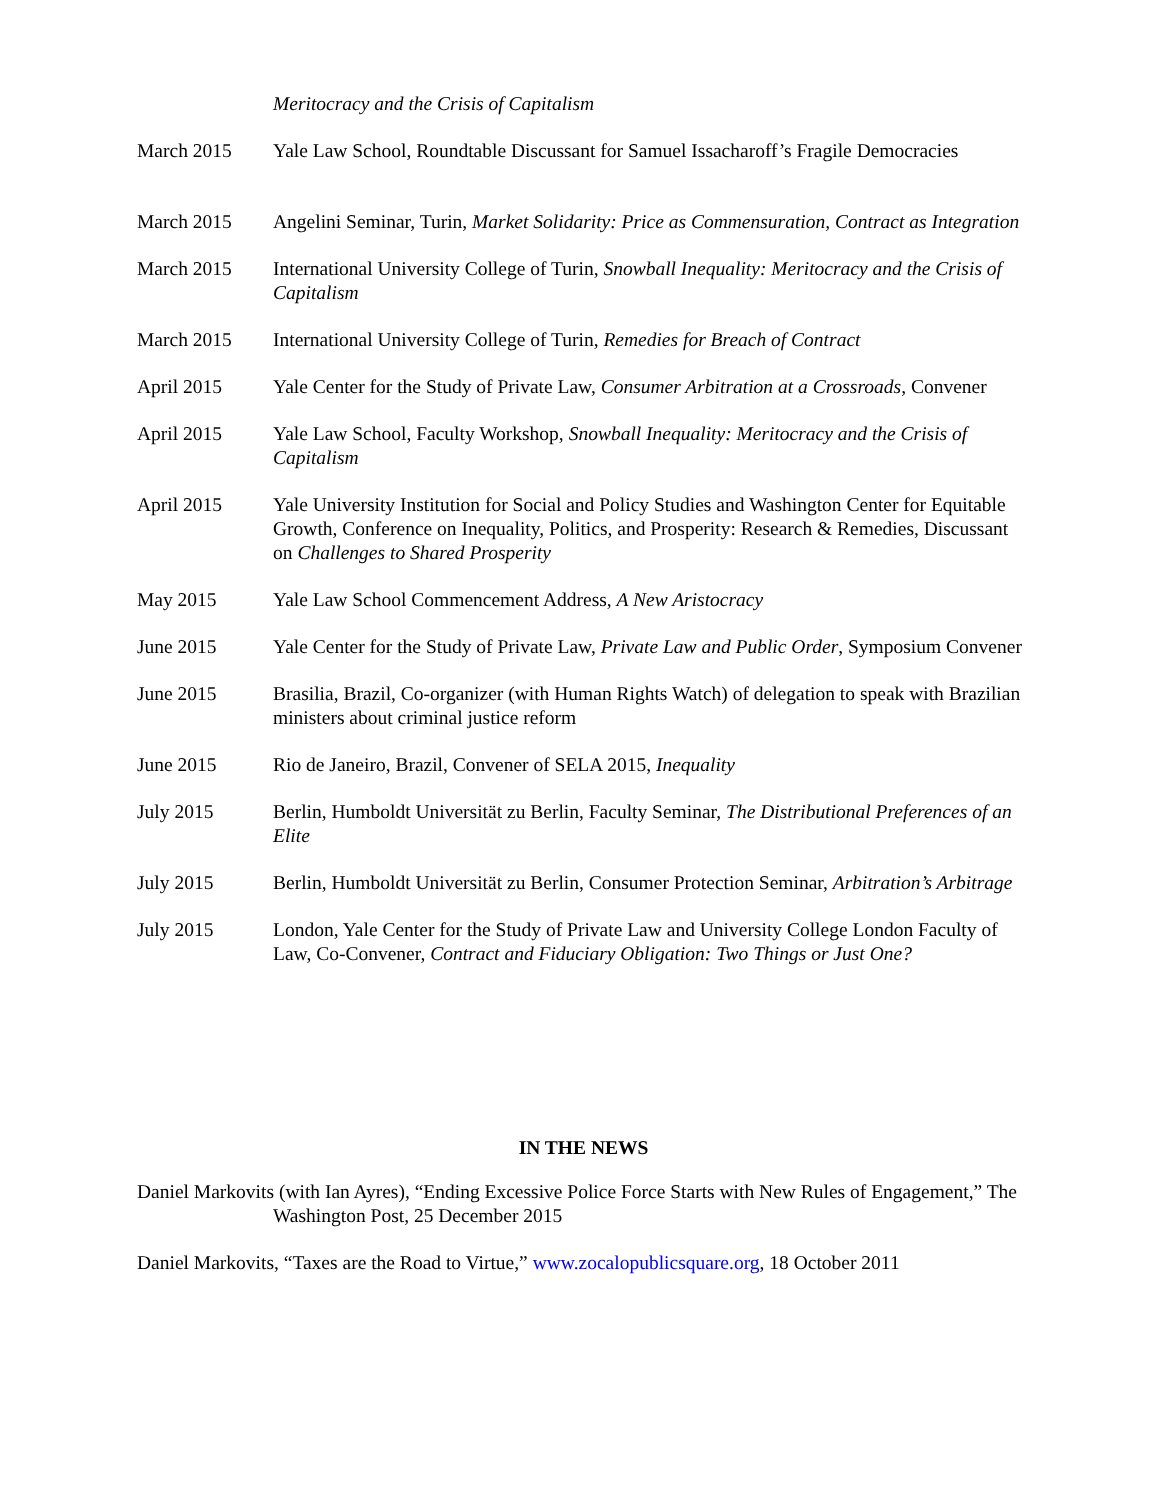Meritocracy and the Crisis of Capitalism
March 2015 Yale Law School, Roundtable Discussant for Samuel Issacharoff’s Fragile Democracies
March 2015 Angelini Seminar, Turin, Market Solidarity: Price as Commensuration, Contract as Integration
March 2015 International University College of Turin, Snowball Inequality: Meritocracy and the Crisis of Capitalism
March 2015 International University College of Turin, Remedies for Breach of Contract
April 2015 Yale Center for the Study of Private Law, Consumer Arbitration at a Crossroads, Convener
April 2015 Yale Law School, Faculty Workshop, Snowball Inequality: Meritocracy and the Crisis of Capitalism
April 2015 Yale University Institution for Social and Policy Studies and Washington Center for Equitable Growth, Conference on Inequality, Politics, and Prosperity: Research & Remedies, Discussant on Challenges to Shared Prosperity
May 2015 Yale Law School Commencement Address, A New Aristocracy
June 2015 Yale Center for the Study of Private Law, Private Law and Public Order, Symposium Convener
June 2015 Brasilia, Brazil, Co-organizer (with Human Rights Watch) of delegation to speak with Brazilian ministers about criminal justice reform
June 2015 Rio de Janeiro, Brazil, Convener of SELA 2015, Inequality
July 2015 Berlin, Humboldt Universität zu Berlin, Faculty Seminar, The Distributional Preferences of an Elite
July 2015 Berlin, Humboldt Universität zu Berlin, Consumer Protection Seminar, Arbitration’s Arbitrage
July 2015 London, Yale Center for the Study of Private Law and University College London Faculty of Law, Co-Convener, Contract and Fiduciary Obligation: Two Things or Just One?
IN THE NEWS
Daniel Markovits (with Ian Ayres), “Ending Excessive Police Force Starts with New Rules of Engagement,” The Washington Post, 25 December 2015
Daniel Markovits, “Taxes are the Road to Virtue,” www.zocalopublicsquare.org, 18 October 2011